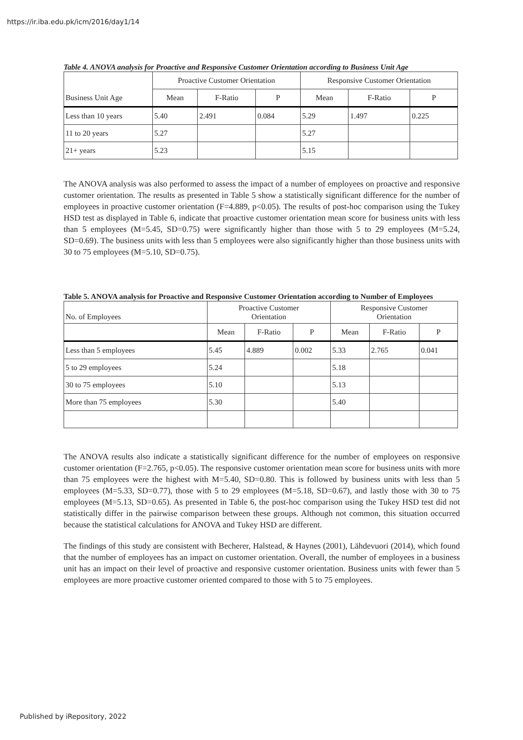https://ir.iba.edu.pk/icm/2016/day1/14
Table 4. ANOVA analysis for Proactive and Responsive Customer Orientation according to Business Unit Age
| | Proactive Customer Orientation | | | Responsive Customer Orientation | | |
| --- | --- | --- | --- | --- | --- | --- |
| Business Unit Age | Mean | F-Ratio | P | Mean | F-Ratio | P |
| Less than 10 years | 5.40 | 2.491 | 0.084 | 5.29 | 1.497 | 0.225 |
| 11 to 20 years | 5.27 | | | 5.27 | | |
| 21+ years | 5.23 | | | 5.15 | | |
The ANOVA analysis was also performed to assess the impact of a number of employees on proactive and responsive customer orientation. The results as presented in Table 5 show a statistically significant difference for the number of employees in proactive customer orientation (F=4.889, p<0.05). The results of post-hoc comparison using the Tukey HSD test as displayed in Table 6, indicate that proactive customer orientation mean score for business units with less than 5 employees (M=5.45, SD=0.75) were significantly higher than those with 5 to 29 employees (M=5.24, SD=0.69). The business units with less than 5 employees were also significantly higher than those business units with 30 to 75 employees (M=5.10, SD=0.75).
Table 5. ANOVA analysis for Proactive and Responsive Customer Orientation according to Number of Employees
| No. of Employees | Proactive Customer Orientation | | | Responsive Customer Orientation | | |
| | Mean | F-Ratio | P | Mean | F-Ratio | P |
| Less than 5 employees | 5.45 | 4.889 | 0.002 | 5.33 | 2.765 | 0.041 |
| 5 to 29 employees | 5.24 | | | 5.18 | | |
| 30 to 75 employees | 5.10 | | | 5.13 | | |
| More than 75 employees | 5.30 | | | 5.40 | | |
The ANOVA results also indicate a statistically significant difference for the number of employees on responsive customer orientation (F=2.765, p<0.05). The responsive customer orientation mean score for business units with more than 75 employees were the highest with M=5.40, SD=0.80. This is followed by business units with less than 5 employees (M=5.33, SD=0.77), those with 5 to 29 employees (M=5.18, SD=0.67), and lastly those with 30 to 75 employees (M=5.13, SD=0.65). As presented in Table 6, the post-hoc comparison using the Tukey HSD test did not statistically differ in the pairwise comparison between these groups. Although not common, this situation occurred because the statistical calculations for ANOVA and Tukey HSD are different.
The findings of this study are consistent with Becherer, Halstead, & Haynes (2001), Lähdevuori (2014), which found that the number of employees has an impact on customer orientation. Overall, the number of employees in a business unit has an impact on their level of proactive and responsive customer orientation. Business units with fewer than 5 employees are more proactive customer oriented compared to those with 5 to 75 employees.
Published by iRepository, 2022